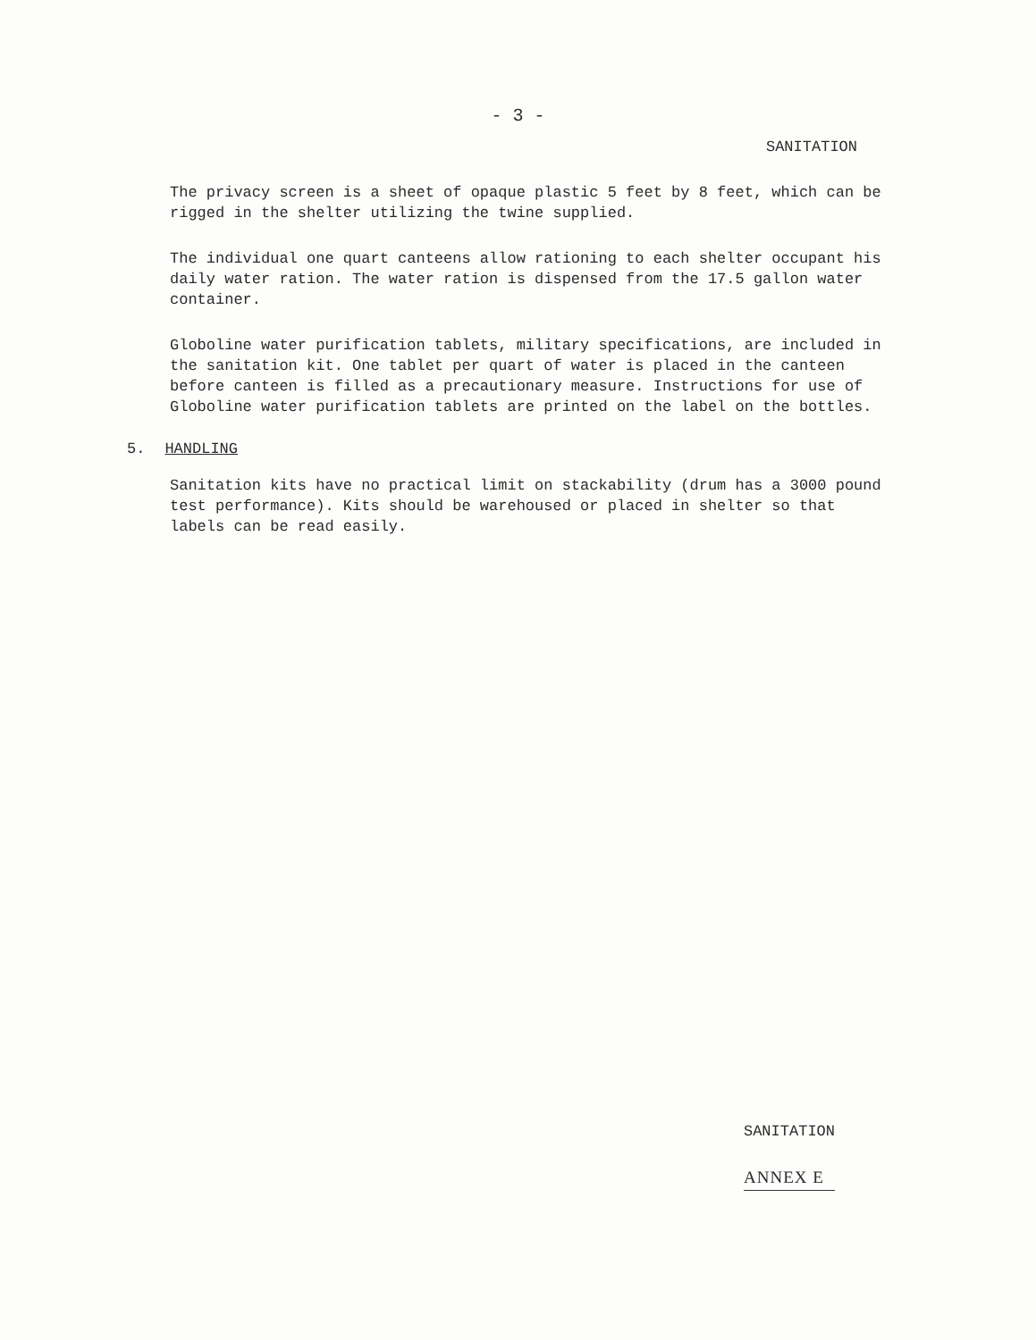- 3 -
SANITATION
The privacy screen is a sheet of opaque plastic 5 feet by 8 feet, which can be rigged in the shelter utilizing the twine supplied.
The individual one quart canteens allow rationing to each shelter occupant his daily water ration. The water ration is dispensed from the 17.5 gallon water container.
Globoline water purification tablets, military specifications, are included in the sanitation kit. One tablet per quart of water is placed in the canteen before canteen is filled as a precautionary measure. Instructions for use of Globoline water purification tablets are printed on the label on the bottles.
5. HANDLING
Sanitation kits have no practical limit on stackability (drum has a 3000 pound test performance). Kits should be warehoused or placed in shelter so that labels can be read easily.
SANITATION
ANNEX E